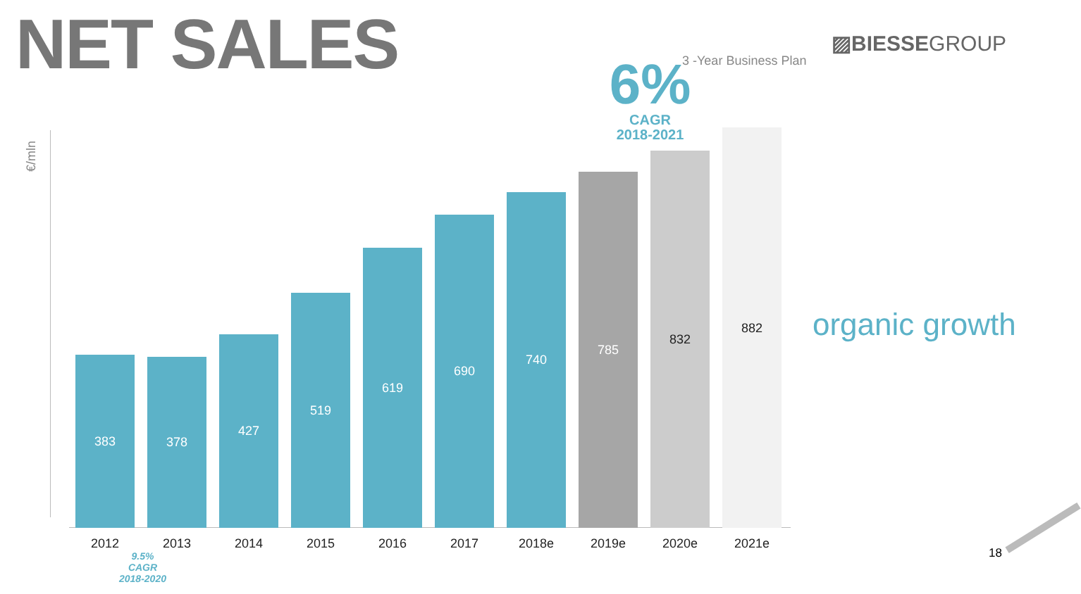NET SALES ▨BIESSEGROUP
3 -Year Business Plan
6%
CAGR
2018-2021
€/mln
383
378
427
519
619
690
740
785
832
882
2012 2013 2014 2015 2016 2017 2018e 2019e 2020e 2021e
9.5%
CAGR
2018-2020
organic growth
18